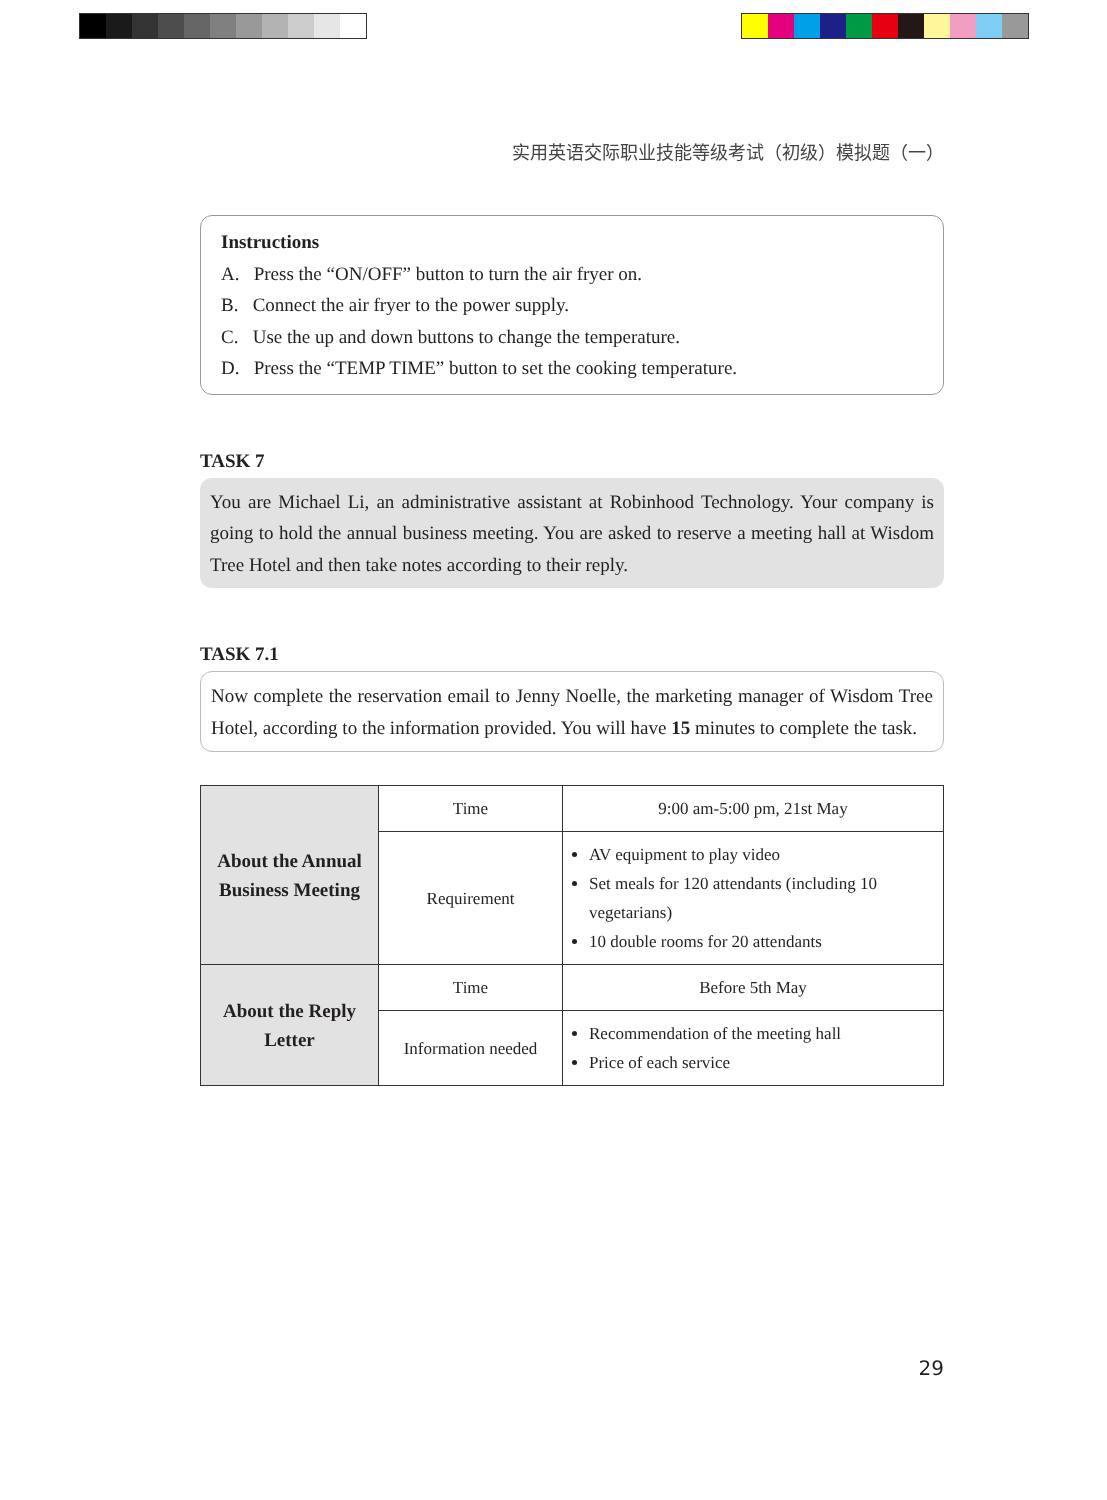实用英语交际职业技能等级考试（初级）模拟题（一）
Instructions
A. Press the “ON/OFF” button to turn the air fryer on.
B. Connect the air fryer to the power supply.
C. Use the up and down buttons to change the temperature.
D. Press the “TEMP TIME” button to set the cooking temperature.
TASK 7
You are Michael Li, an administrative assistant at Robinhood Technology. Your company is going to hold the annual business meeting. You are asked to reserve a meeting hall at Wisdom Tree Hotel and then take notes according to their reply.
TASK 7.1
Now complete the reservation email to Jenny Noelle, the marketing manager of Wisdom Tree Hotel, according to the information provided. You will have 15 minutes to complete the task.
| About the Annual Business Meeting | Time | 9:00 am-5:00 pm, 21st May |
| | Requirement | AV equipment to play video Set meals for 120 attendants (including 10 vegetarians) 10 double rooms for 20 attendants |
| About the Reply Letter | Time | Before 5th May |
| | Information needed | Recommendation of the meeting hall Price of each service |
29